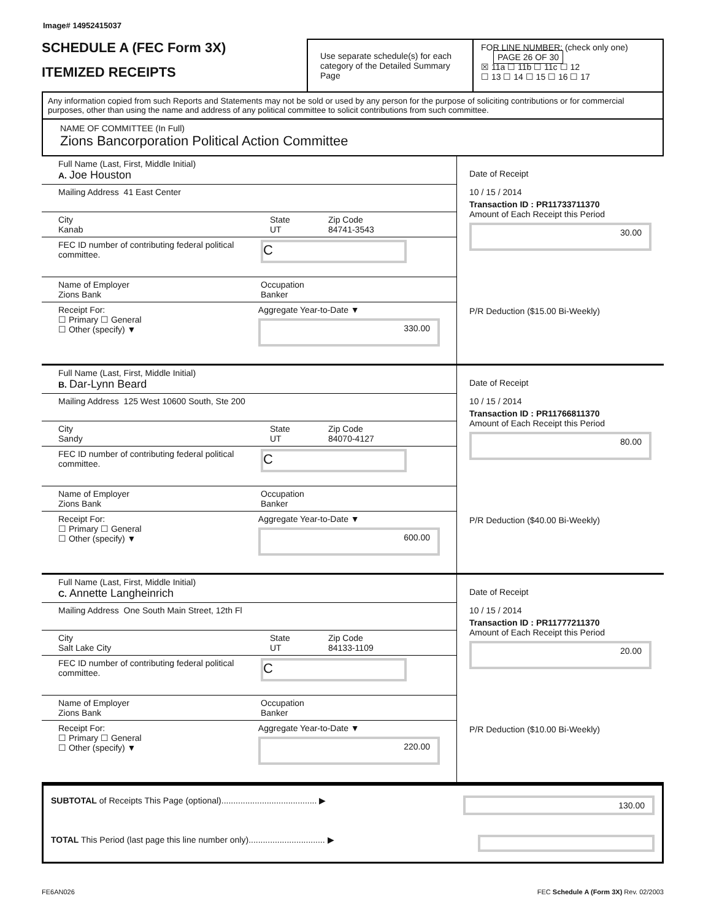Image# 14952415037
SCHEDULE A (FEC Form 3X)
ITEMIZED RECEIPTS
Use separate schedule(s) for each category of the Detailed Summary Page
FOR LINE NUMBER: (check only one) PAGE 26 OF 30
☒ 11a ☐ 11b ☐ 11c ☐ 12
☐ 13 ☐ 14 ☐ 15 ☐ 16 ☐ 17
Any information copied from such Reports and Statements may not be sold or used by any person for the purpose of soliciting contributions or for commercial purposes, other than using the name and address of any political committee to solicit contributions from such committee.
NAME OF COMMITTEE (In Full)
Zions Bancorporation Political Action Committee
Full Name (Last, First, Middle Initial)
A. Joe Houston
Mailing Address 41 East Center
City
Kanab State
UT Zip Code
84741-3543
FEC ID number of contributing federal political committee. C
Name of Employer
Zions Bank Occupation
Banker
Receipt For:
☐ Primary ☐ General
☐ Other (specify) ▼ Aggregate Year-to-Date ▼
330.00
Date of Receipt
10 / 15 / 2014
Transaction ID : PR11733711370
Amount of Each Receipt this Period
30.00
P/R Deduction ($15.00 Bi-Weekly)
Full Name (Last, First, Middle Initial)
B. Dar-Lynn Beard
Mailing Address 125 West 10600 South, Ste 200
City
Sandy State
UT Zip Code
84070-4127
FEC ID number of contributing federal political committee. C
Name of Employer
Zions Bank Occupation
Banker
Receipt For:
☐ Primary ☐ General
☐ Other (specify) ▼ Aggregate Year-to-Date ▼
600.00
Date of Receipt
10 / 15 / 2014
Transaction ID : PR11766811370
Amount of Each Receipt this Period
80.00
P/R Deduction ($40.00 Bi-Weekly)
Full Name (Last, First, Middle Initial)
C. Annette Langheinrich
Mailing Address One South Main Street, 12th Fl
City
Salt Lake City State
UT Zip Code
84133-1109
FEC ID number of contributing federal political committee. C
Name of Employer
Zions Bank Occupation
Banker
Receipt For:
☐ Primary ☐ General
☐ Other (specify) ▼ Aggregate Year-to-Date ▼
220.00
Date of Receipt
10 / 15 / 2014
Transaction ID : PR11777211370
Amount of Each Receipt this Period
20.00
P/R Deduction ($10.00 Bi-Weekly)
SUBTOTAL of Receipts This Page (optional)........................................ ▶ 130.00
TOTAL This Period (last page this line number only)................................ ▶
FE6AN026 FEC Schedule A (Form 3X) Rev. 02/2003